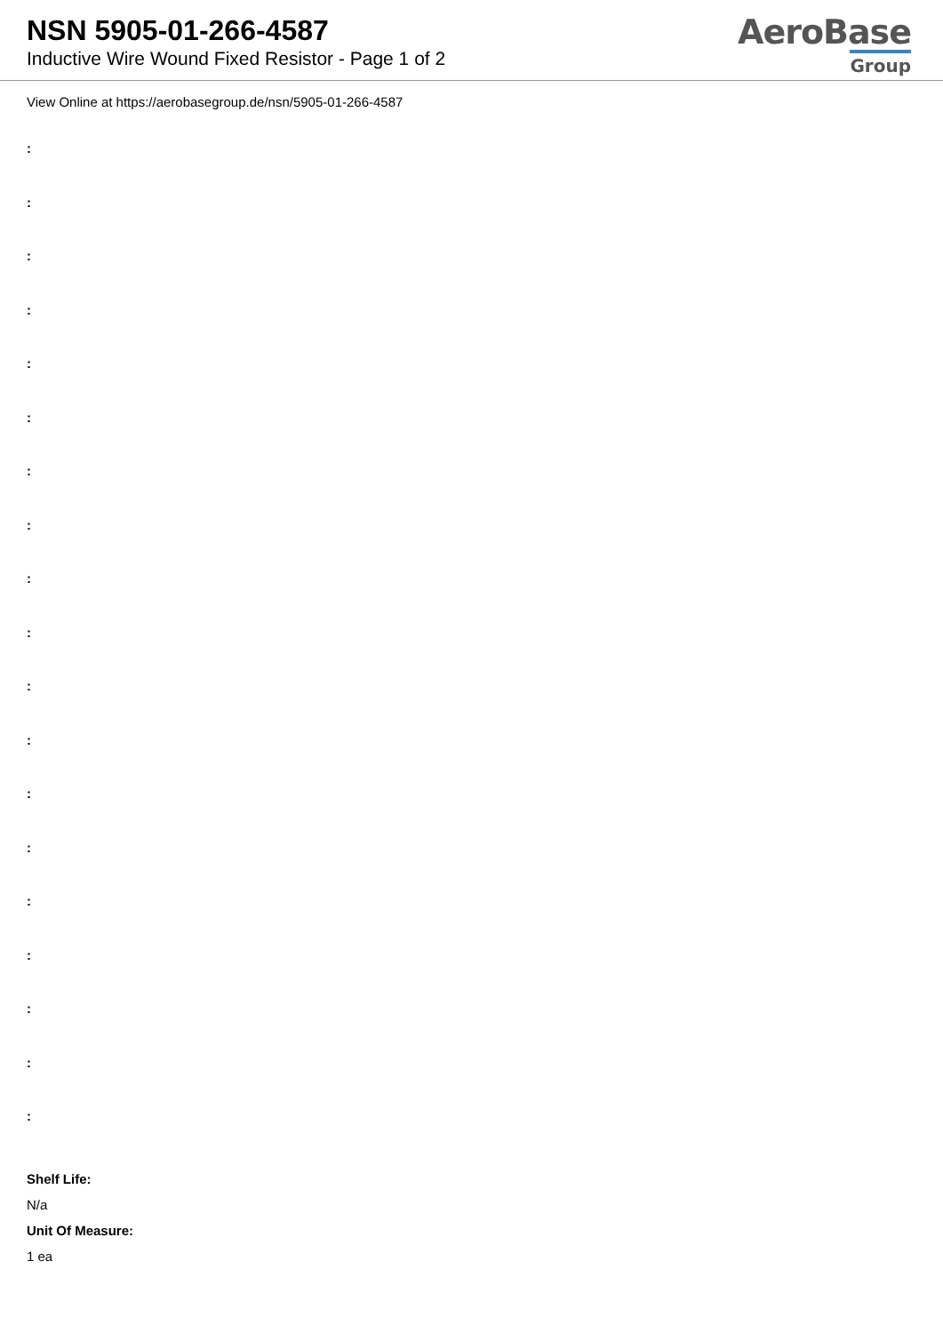NSN 5905-01-266-4587
Inductive Wire Wound Fixed Resistor - Page 1 of 2
AeroBase
Group
View Online at https://aerobasegroup.de/nsn/5905-01-266-4587
:
:
:
:
:
:
:
:
:
:
:
:
:
:
:
:
:
:
:
Shelf Life:
N/a
Unit Of Measure:
1 ea